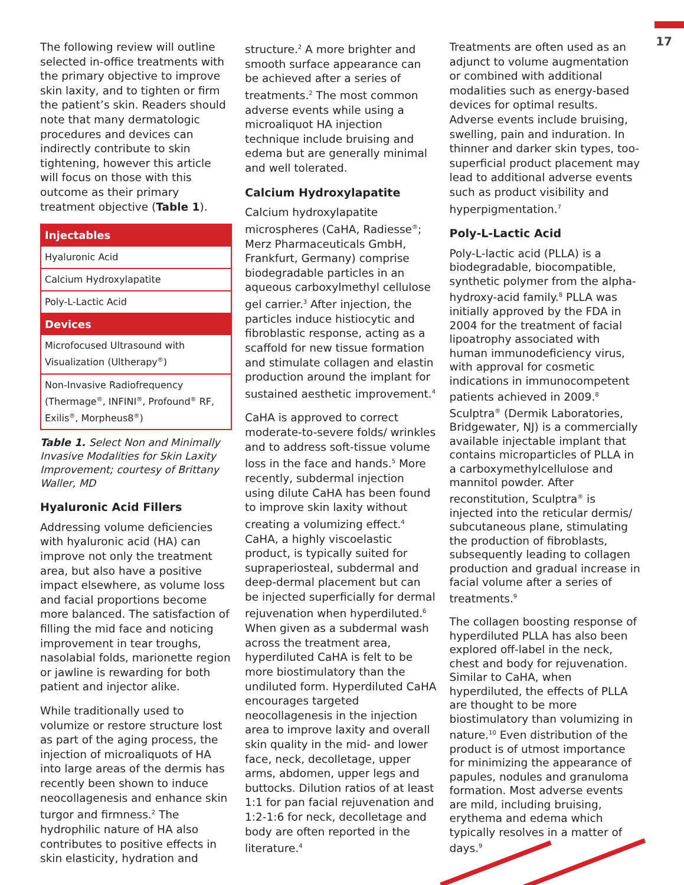17
The following review will outline selected in-office treatments with the primary objective to improve skin laxity, and to tighten or firm the patient’s skin. Readers should note that many dermatologic procedures and devices can indirectly contribute to skin tightening, however this article will focus on those with this outcome as their primary treatment objective (Table 1).
| Injectables |
| --- |
| Hyaluronic Acid |
| Calcium Hydroxylapatite |
| Poly-L-Lactic Acid |
| Devices |
| Microfocused Ultrasound with Visualization (Ultherapy<sup>®</sup>) |
| Non-Invasive Radiofrequency (Thermage<sup>®</sup>, INFINI<sup>®</sup>, Profound<sup>®</sup> RF, Exilis<sup>®</sup>, Morpheus8<sup>®</sup>) |
Table 1. Select Non and Minimally Invasive Modalities for Skin Laxity Improvement; courtesy of Brittany Waller, MD
Hyaluronic Acid Fillers
Addressing volume deficiencies with hyaluronic acid (HA) can improve not only the treatment area, but also have a positive impact elsewhere, as volume loss and facial proportions become more balanced. The satisfaction of filling the mid face and noticing improvement in tear troughs, nasolabial folds, marionette region or jawline is rewarding for both patient and injector alike.
While traditionally used to volumize or restore structure lost as part of the aging process, the injection of microaliquots of HA into large areas of the dermis has recently been shown to induce neocollagenesis and enhance skin turgor and firmness.<sup>2</sup> The hydrophilic nature of HA also contributes to positive effects in skin elasticity, hydration and
structure.<sup>2</sup> A more brighter and smooth surface appearance can be achieved after a series of treatments.<sup>2</sup> The most common adverse events while using a microaliquot HA injection technique include bruising and edema but are generally minimal and well tolerated.
Calcium Hydroxylapatite
Calcium hydroxylapatite microspheres (CaHA, Radiesse<sup>®</sup>; Merz Pharmaceuticals GmbH, Frankfurt, Germany) comprise biodegradable particles in an aqueous carboxylmethyl cellulose gel carrier.<sup>3</sup> After injection, the particles induce histiocytic and fibroblastic response, acting as a scaffold for new tissue formation and stimulate collagen and elastin production around the implant for sustained aesthetic improvement.<sup>4</sup>
CaHA is approved to correct moderate-to-severe folds/ wrinkles and to address soft-tissue volume loss in the face and hands.<sup>5</sup> More recently, subdermal injection using dilute CaHA has been found to improve skin laxity without creating a volumizing effect.<sup>4</sup> CaHA, a highly viscoelastic product, is typically suited for supraperiosteal, subdermal and deep-dermal placement but can be injected superficially for dermal rejuvenation when hyperdiluted.<sup>6</sup> When given as a subdermal wash across the treatment area, hyperdiluted CaHA is felt to be more biostimulatory than the undiluted form. Hyperdiluted CaHA encourages targeted neocollagenesis in the injection area to improve laxity and overall skin quality in the mid- and lower face, neck, decolletage, upper arms, abdomen, upper legs and buttocks. Dilution ratios of at least 1:1 for pan facial rejuvenation and 1:2-1:6 for neck, decolletage and body are often reported in the literature.<sup>4</sup>
Treatments are often used as an adjunct to volume augmentation or combined with additional modalities such as energy-based devices for optimal results. Adverse events include bruising, swelling, pain and induration. In thinner and darker skin types, too-superficial product placement may lead to additional adverse events such as product visibility and hyperpigmentation.<sup>7</sup>
Poly-L-Lactic Acid
Poly-L-lactic acid (PLLA) is a biodegradable, biocompatible, synthetic polymer from the alpha-hydroxy-acid family.<sup>8</sup> PLLA was initially approved by the FDA in 2004 for the treatment of facial lipoatrophy associated with human immunodeficiency virus, with approval for cosmetic indications in immunocompetent patients achieved in 2009.<sup>8</sup> Sculptra<sup>®</sup> (Dermik Laboratories, Bridgewater, NJ) is a commercially available injectable implant that contains microparticles of PLLA in a carboxymethylcellulose and mannitol powder. After reconstitution, Sculptra<sup>®</sup> is injected into the reticular dermis/ subcutaneous plane, stimulating the production of fibroblasts, subsequently leading to collagen production and gradual increase in facial volume after a series of treatments.<sup>9</sup>
The collagen boosting response of hyperdiluted PLLA has also been explored off-label in the neck, chest and body for rejuvenation. Similar to CaHA, when hyperdiluted, the effects of PLLA are thought to be more biostimulatory than volumizing in nature.<sup>10</sup> Even distribution of the product is of utmost importance for minimizing the appearance of papules, nodules and granuloma formation. Most adverse events are mild, including bruising, erythema and edema which typically resolves in a matter of days.<sup>9</sup>